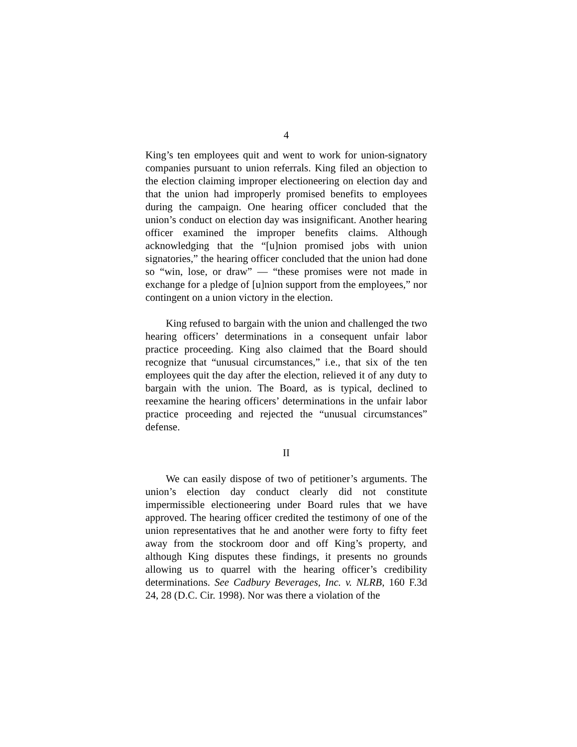4
King’s ten employees quit and went to work for union-signatory companies pursuant to union referrals. King filed an objection to the election claiming improper electioneering on election day and that the union had improperly promised benefits to employees during the campaign. One hearing officer concluded that the union’s conduct on election day was insignificant. Another hearing officer examined the improper benefits claims. Although acknowledging that the “[u]nion promised jobs with union signatories,” the hearing officer concluded that the union had done so “win, lose, or draw” — “these promises were not made in exchange for a pledge of [u]nion support from the employees,” nor contingent on a union victory in the election.
King refused to bargain with the union and challenged the two hearing officers’ determinations in a consequent unfair labor practice proceeding. King also claimed that the Board should recognize that “unusual circumstances,” i.e., that six of the ten employees quit the day after the election, relieved it of any duty to bargain with the union. The Board, as is typical, declined to reexamine the hearing officers’ determinations in the unfair labor practice proceeding and rejected the “unusual circumstances” defense.
II
We can easily dispose of two of petitioner’s arguments. The union’s election day conduct clearly did not constitute impermissible electioneering under Board rules that we have approved. The hearing officer credited the testimony of one of the union representatives that he and another were forty to fifty feet away from the stockroom door and off King’s property, and although King disputes these findings, it presents no grounds allowing us to quarrel with the hearing officer’s credibility determinations. See Cadbury Beverages, Inc. v. NLRB, 160 F.3d 24, 28 (D.C. Cir. 1998). Nor was there a violation of the